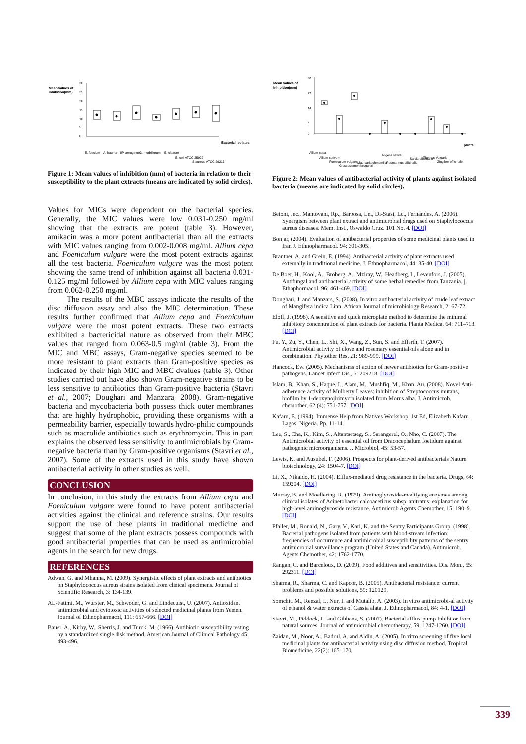Mean values of
inhibition(mm)
30
25
20
15
10
5
0
E. faecium
A. baumannii
P. aeruginosa
G. morbillorum
E. cloacae
E. coli ATCC 25922
S.aureus ATCC 29213
Bacterial isolates
Figure 1: Mean values of inhibition (mm) of bacteria in relation to their susceptibility to the plant extracts (means are indicated by solid circles).
Values for MICs were dependent on the bacterial species. Generally, the MIC values were low 0.031-0.250 mg/ml showing that the extracts are potent (table 3). However, amikacin was a more potent antibacterial than all the extracts with MIC values ranging from 0.002-0.008 mg/ml. Allium cepa and Foeniculum vulgare were the most potent extracts against all the test bacteria. Foeniculum vulgare was the most potent showing the same trend of inhibition against all bacteria 0.031-0.125 mg/ml followed by Allium cepa with MIC values ranging from 0.062-0.250 mg/ml.
The results of the MBC assays indicate the results of the disc diffusion assay and also the MIC determination. These results further confirmed that Allium cepa and Foeniculum vulgare were the most potent extracts. These two extracts exhibited a bactericidal nature as observed from their MBC values that ranged from 0.063-0.5 mg/ml (table 3). From the MIC and MBC assays, Gram-negative species seemed to be more resistant to plant extracts than Gram-positive species as indicated by their high MIC and MBC dvalues (table 3). Other studies carried out have also shown Gram-negative strains to be less sensitive to antibiotics than Gram-positive bacteria (Stavri et al., 2007; Doughari and Manzara, 2008). Gram-negative bacteria and mycobacteria both possess thick outer membranes that are highly hydrophobic, providing these organisms with a permeability barrier, especially towards hydro-philic compounds such as macrolide antibiotics such as erythromycin. This in part explains the observed less sensitivity to antimicrobials by Gram-negative bacteria than by Gram-positive organisms (Stavri et al., 2007). Some of the extracts used in this study have shown antibacterial activity in other studies as well.
CONCLUSION
In conclusion, in this study the extracts from Allium cepa and Foeniculum vulgare were found to have potent antibacterial activities against the clinical and reference strains. Our results support the use of these plants in traditional medicine and suggest that some of the plant extracts possess compounds with good antibacterial properties that can be used as antimicrobial agents in the search for new drugs.
REFERENCES
Adwan, G. and Mhanna, M. (2009). Synergistic effects of plant extracts and antibiotics on Staphylococcus aureus strains isolated from clinical specimens. Journal of Scientific Research, 3: 134-139.
AL-Fatimi, M., Wurster, M., Schwoder, G. and Lindequist, U. (2007). Antioxidant antimicrobial and cytotoxic activities of selected medicinal plants from Yemen. Journal of Ethnopharmacol, 111: 657-666. [DOI]
Bauer, A., Kirby, W., Sherris, J. and Turck, M. (1966). Antibiotic susceptibility testing by a standardized single disk method. American Journal of Clinical Pathology 45: 493-496.
Mean values of
inhibition(mm)
30
22
14
6
0
Allium cepa
Allium sativum
Foeniculum vulgare
Glossostemon bruguieri
Matricaria chmomilla
Nigella sativa
Rosmarinus officinalis
Salvia officinalis
Thymus Vulgaris
Zingiber officinale
plants
Figure 2: Mean values of antibacterial activity of plants against isolated bacteria (means are indicated by solid circles).
Betoni, Jec., Mantovani, Rp., Barbosa, Ln., Di-Stasi, Lc., Fernandes, A. (2006). Synergism between plant extract and antimicrobial drugs used on Staphylococcus aureus diseases. Mem. Inst., Oswaldo Cruz. 101 No. 4. [DOI]
Bonjar, (2004). Evaluation of antibacterial properties of some medicinal plants used in Iran J. Ethnopharmacol, 94: 301-305.
Brantner, A. and Grein, E. (1994). Antibacterial activity of plant extracts used externally in traditional medicine. J. Ethnopharmacol, 44: 35-40. [DOI]
De Boer, H., Kool, A., Broberg, A., Mziray, W., Headberg, I., Levenfors, J. (2005). Antifungal and antibacterial activity of some herbal remedies from Tanzania. j. Ethophormacol, 96: 461-469. [DOI]
Doughari, J. and Manzars, S. (2008). In vitro antibacterial activity of crude leaf extract of Mangifera indica Linn. African Journal of microbiology Research, 2: 67-72.
Eloff, J. (1998). A sensitive and quick microplate method to determine the minimal inhibitory concentration of plant extracts for bacteria. Planta Medica, 64: 711–713. [DOI]
Fu, Y., Zu, Y., Chen, L., Shi, X., Wang, Z., Sun, S. and Efferth, T. (2007). Antimicrobial activity of clove and rosemary essential oils alone and in combination. Phytother Res, 21: 989-999. [DOI]
Hancock, Ew. (2005). Mechanisms of action of newer antibiotics for Gram-positive pathogens. Lancet Infect Dis., 5: 209218. [DOI]
Islam, B., Khan, S., Haque, I., Alam, M., Mushfiq, M., Khan, Au. (2008). Novel Anti-adherence activity of Mulberry Leaves: inhibition of Streptococcus mutans, biofilm by 1-deoxynojirimycin isolated from Morus alba. J. Antimicrob. chemother, 62 (4): 751-757. [DOI]
Kafaru, E. (1994). Immense Help from Natives Workshop, 1st Ed, Elizabeth Kafaru, Lagos, Nigeria. Pp, 11-14.
Lee, S., Cha, K., Kim, S., Altantsetseg, S., Sarangerel, O., Nho, C. (2007). The Antimicrobial activity of essential oil from Dracocephalum foetidum against pathogenic microorganisms. J. Microbiol, 45: 53-57.
Lewis, K. and Ausubel, F. (2006). Prospects for plant-derived antibacterials Nature biotechnology, 24: 1504-7. [DOI]
Li, X., Nikaido, H. (2004). Efflux-mediated drug resistance in the bacteria. Drugs, 64: 159204. [DOI]
Murray, B. and Moellering, R. (1979). Aminoglycoside-modifying enzymes among clinical isolates of Acinetobacter calcoaceticus subsp. anitratus: explanation for high-level aminoglycoside resistance. Antimicrob Agents Chemother, 15: 190–9. [DOI]
Pfaller, M., Ronald, N., Gary. V., Kari, K. and the Sentry Participants Group. (1998). Bacterial pathogens isolated from patients with blood-stream infection: frequencies of occurrence and antimicrobial susceptibility patterns of the sentry antimicrobial surveillance program (United States and Canada). Antimicrob. Agents Chemother, 42: 1762-1770.
Rangan, C. and Barceloux, D. (2009). Food additives and sensitivities. Dis. Mon., 55: 292311. [DOI]
Sharma, R., Sharma, C. and Kapoor, B. (2005). Antibacterial resistance: current problems and possible solutions, 59: 120129.
Somchit, M., Reezal, I., Nur, I. and Mutalib, A. (2003). In vitro antimicrobi-al activity of ethanol & water extracts of Cassia alata. J. Ethnopharmacol, 84: 4-1. [DOI]
Stavri, M., Piddock, L. and Gibbons, S. (2007). Bacterial efflux pump Inhibitor from natural sources. Journal of antimicrobial chemotherapy, 59: 1247-1260. [DOI]
Zaidan, M., Noor, A., Badrul, A. and Aldin, A. (2005). In vitro screening of five local medicinal plants for antibacterial activity using disc diffusion method. Tropical Biomedicine, 22(2): 165–170.
339